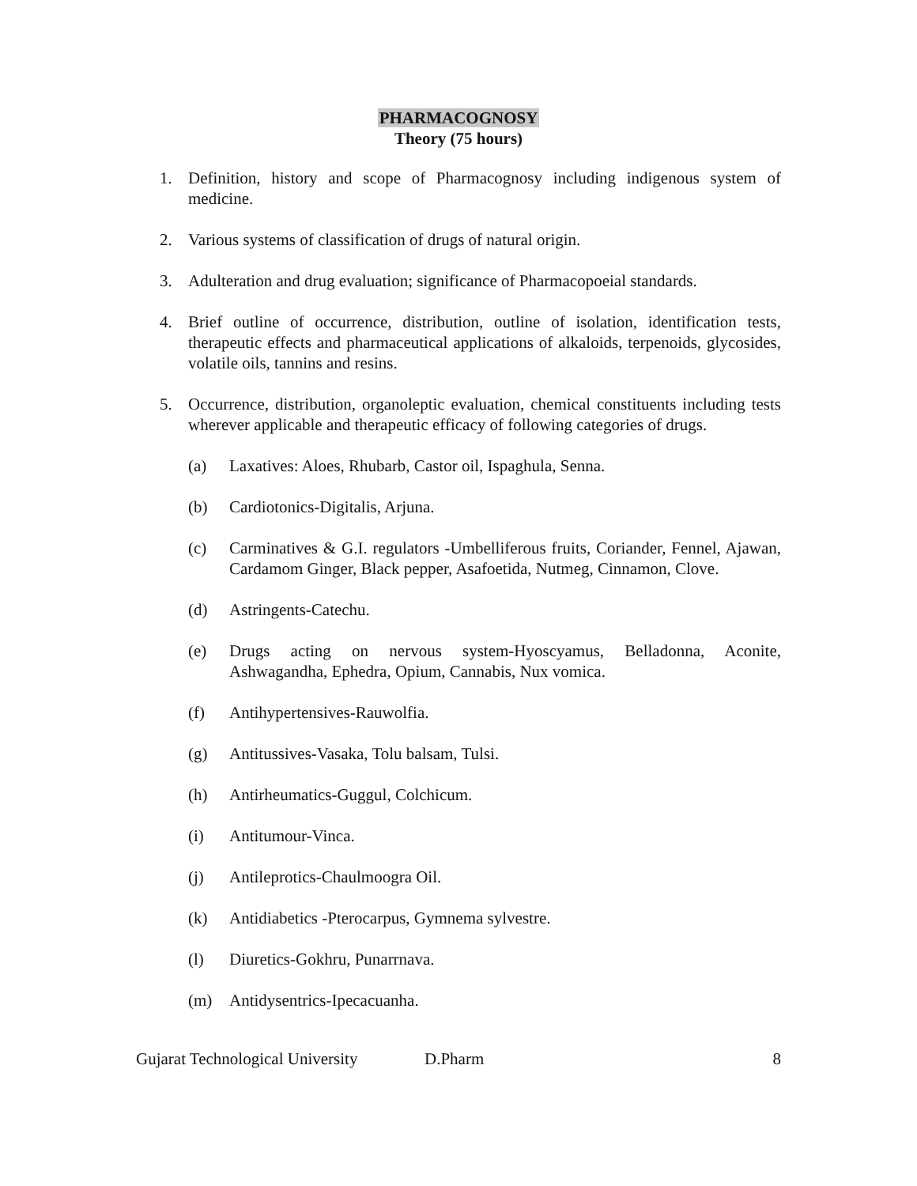PHARMACOGNOSY
Theory (75 hours)
1. Definition, history and scope of Pharmacognosy including indigenous system of medicine.
2. Various systems of classification of drugs of natural origin.
3. Adulteration and drug evaluation; significance of Pharmacopoeial standards.
4. Brief outline of occurrence, distribution, outline of isolation, identification tests, therapeutic effects and pharmaceutical applications of alkaloids, terpenoids, glycosides, volatile oils, tannins and resins.
5. Occurrence, distribution, organoleptic evaluation, chemical constituents including tests wherever applicable and therapeutic efficacy of following categories of drugs.
(a) Laxatives: Aloes, Rhubarb, Castor oil, Ispaghula, Senna.
(b) Cardiotonics-Digitalis, Arjuna.
(c) Carminatives & G.I. regulators -Umbelliferous fruits, Coriander, Fennel, Ajawan, Cardamom Ginger, Black pepper, Asafoetida, Nutmeg, Cinnamon, Clove.
(d) Astringents-Catechu.
(e) Drugs acting on nervous system-Hyoscyamus, Belladonna, Aconite, Ashwagandha, Ephedra, Opium, Cannabis, Nux vomica.
(f) Antihypertensives-Rauwolfia.
(g) Antitussives-Vasaka, Tolu balsam, Tulsi.
(h) Antirheumatics-Guggul, Colchicum.
(i) Antitumour-Vinca.
(j) Antileprotics-Chaulmoogra Oil.
(k) Antidiabetics -Pterocarpus, Gymnema sylvestre.
(l) Diuretics-Gokhru, Punarrnava.
(m) Antidysentrics-Ipecacuanha.
Gujarat Technological University
D.Pharm 8